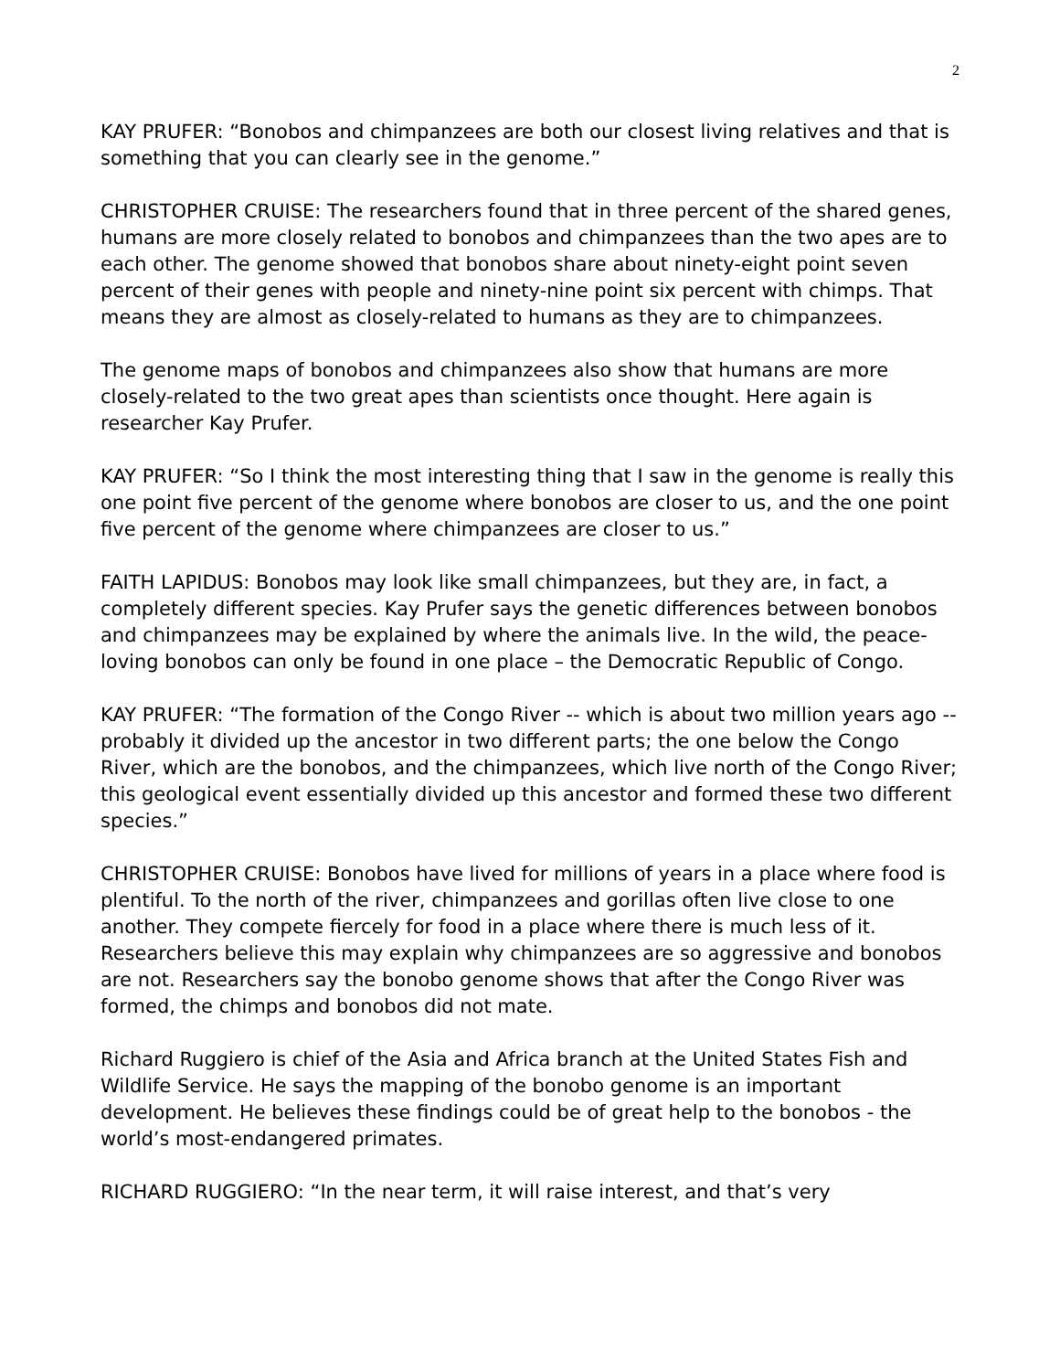2
KAY PRUFER: “Bonobos and chimpanzees are both our closest living relatives and that is something that you can clearly see in the genome.”
CHRISTOPHER CRUISE: The researchers found that in three percent of the shared genes, humans are more closely related to bonobos and chimpanzees than the two apes are to each other. The genome showed that bonobos share about ninety-eight point seven percent of their genes with people and ninety-nine point six percent with chimps. That means they are almost as closely-related to humans as they are to chimpanzees.
The genome maps of bonobos and chimpanzees also show that humans are more closely-related to the two great apes than scientists once thought. Here again is researcher Kay Prufer.
KAY PRUFER: “So I think the most interesting thing that I saw in the genome is really this one point five percent of the genome where bonobos are closer to us, and the one point five percent of the genome where chimpanzees are closer to us.”
FAITH LAPIDUS: Bonobos may look like small chimpanzees, but they are, in fact, a completely different species. Kay Prufer says the genetic differences between bonobos and chimpanzees may be explained by where the animals live. In the wild, the peace-loving bonobos can only be found in one place – the Democratic Republic of Congo.
KAY PRUFER: “The formation of the Congo River -- which is about two million years ago -- probably it divided up the ancestor in two different parts; the one below the Congo River, which are the bonobos, and the chimpanzees, which live north of the Congo River; this geological event essentially divided up this ancestor and formed these two different species.”
CHRISTOPHER CRUISE: Bonobos have lived for millions of years in a place where food is plentiful. To the north of the river, chimpanzees and gorillas often live close to one another. They compete fiercely for food in a place where there is much less of it. Researchers believe this may explain why chimpanzees are so aggressive and bonobos are not. Researchers say the bonobo genome shows that after the Congo River was formed, the chimps and bonobos did not mate.
Richard Ruggiero is chief of the Asia and Africa branch at the United States Fish and Wildlife Service. He says the mapping of the bonobo genome is an important development. He believes these findings could be of great help to the bonobos - the world’s most-endangered primates.
RICHARD RUGGIERO: “In the near term, it will raise interest, and that’s very